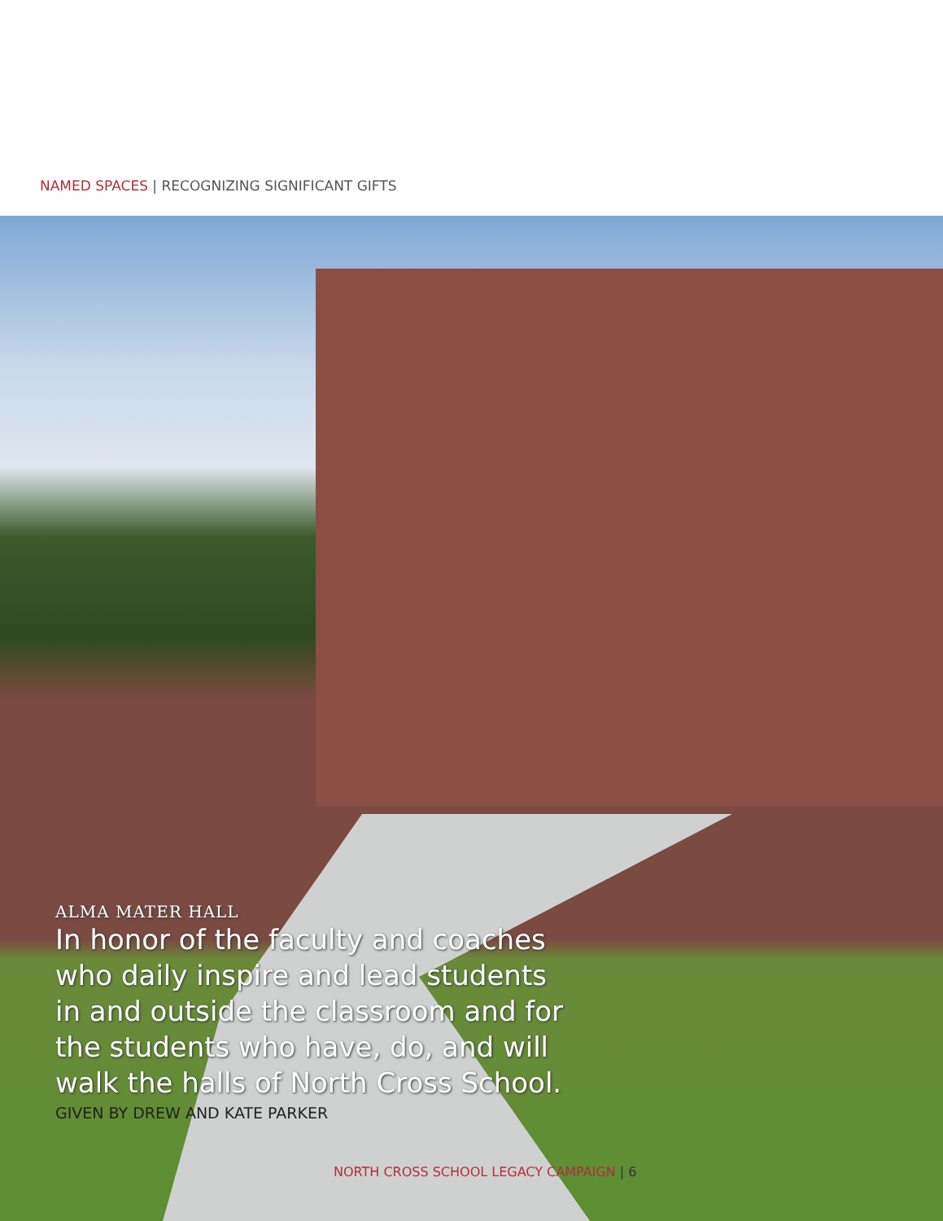NAMED SPACES | RECOGNIZING SIGNIFICANT GIFTS
ALMA MATER HALL
In honor of the faculty and coaches who daily inspire and lead students in and outside the classroom and for the students who have, do, and will walk the halls of North Cross School.
GIVEN BY DREW AND KATE PARKER
NORTH CROSS SCHOOL LEGACY CAMPAIGN | 6